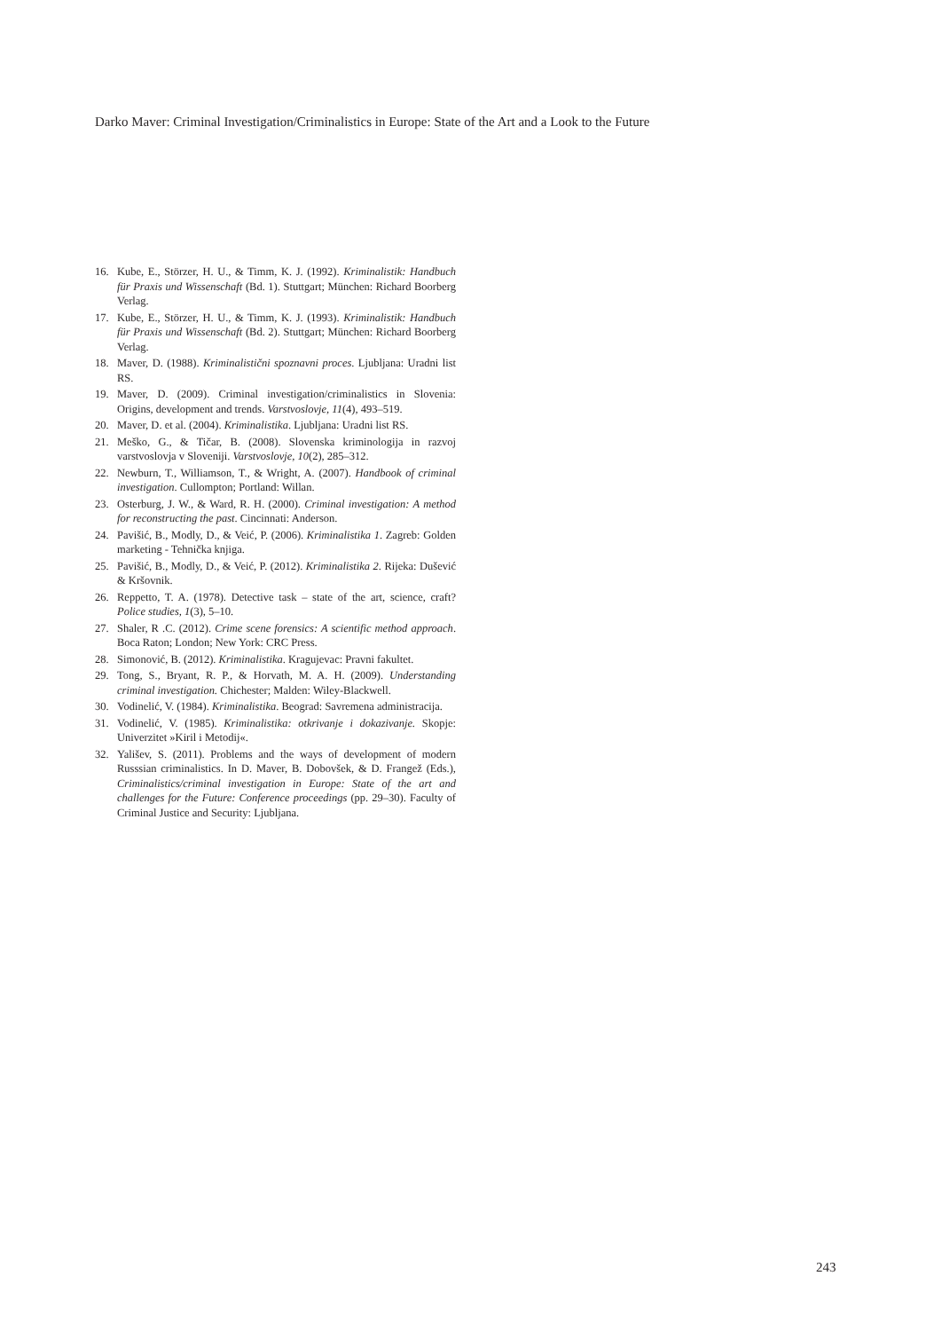Darko Maver: Criminal Investigation/Criminalistics in Europe: State of the Art and a Look to the Future
16. Kube, E., Störzer, H. U., & Timm, K. J. (1992). Kriminalistik: Handbuch für Praxis und Wissenschaft (Bd. 1). Stuttgart; München: Richard Boorberg Verlag.
17. Kube, E., Störzer, H. U., & Timm, K. J. (1993). Kriminalistik: Handbuch für Praxis und Wissenschaft (Bd. 2). Stuttgart; München: Richard Boorberg Verlag.
18. Maver, D. (1988). Kriminalistični spoznavni proces. Ljubljana: Uradni list RS.
19. Maver, D. (2009). Criminal investigation/criminalistics in Slovenia: Origins, development and trends. Varstvoslovje, 11(4), 493–519.
20. Maver, D. et al. (2004). Kriminalistika. Ljubljana: Uradni list RS.
21. Meško, G., & Tičar, B. (2008). Slovenska kriminologija in razvoj varstvoslovja v Sloveniji. Varstvoslovje, 10(2), 285–312.
22. Newburn, T., Williamson, T., & Wright, A. (2007). Handbook of criminal investigation. Cullompton; Portland: Willan.
23. Osterburg, J. W., & Ward, R. H. (2000). Criminal investigation: A method for reconstructing the past. Cincinnati: Anderson.
24. Pavišić, B., Modly, D., & Veić, P. (2006). Kriminalistika 1. Zagreb: Golden marketing - Tehnička knjiga.
25. Pavišić, B., Modly, D., & Veić, P. (2012). Kriminalistika 2. Rijeka: Dušević & Kršovnik.
26. Reppetto, T. A. (1978). Detective task – state of the art, science, craft? Police studies, 1(3), 5–10.
27. Shaler, R .C. (2012). Crime scene forensics: A scientific method approach. Boca Raton; London; New York: CRC Press.
28. Simonović, B. (2012). Kriminalistika. Kragujevac: Pravni fakultet.
29. Tong, S., Bryant, R. P., & Horvath, M. A. H. (2009). Understanding criminal investigation. Chichester; Malden: Wiley-Blackwell.
30. Vodinelić, V. (1984). Kriminalistika. Beograd: Savremena administracija.
31. Vodinelić, V. (1985). Kriminalistika: otkrivanje i dokazivanje. Skopje: Univerzitet »Kiril i Metodij«.
32. Yališev, S. (2011). Problems and the ways of development of modern Russsian criminalistics. In D. Maver, B. Dobovšek, & D. Frangež (Eds.), Criminalistics/criminal investigation in Europe: State of the art and challenges for the Future: Conference proceedings (pp. 29–30). Faculty of Criminal Justice and Security: Ljubljana.
243